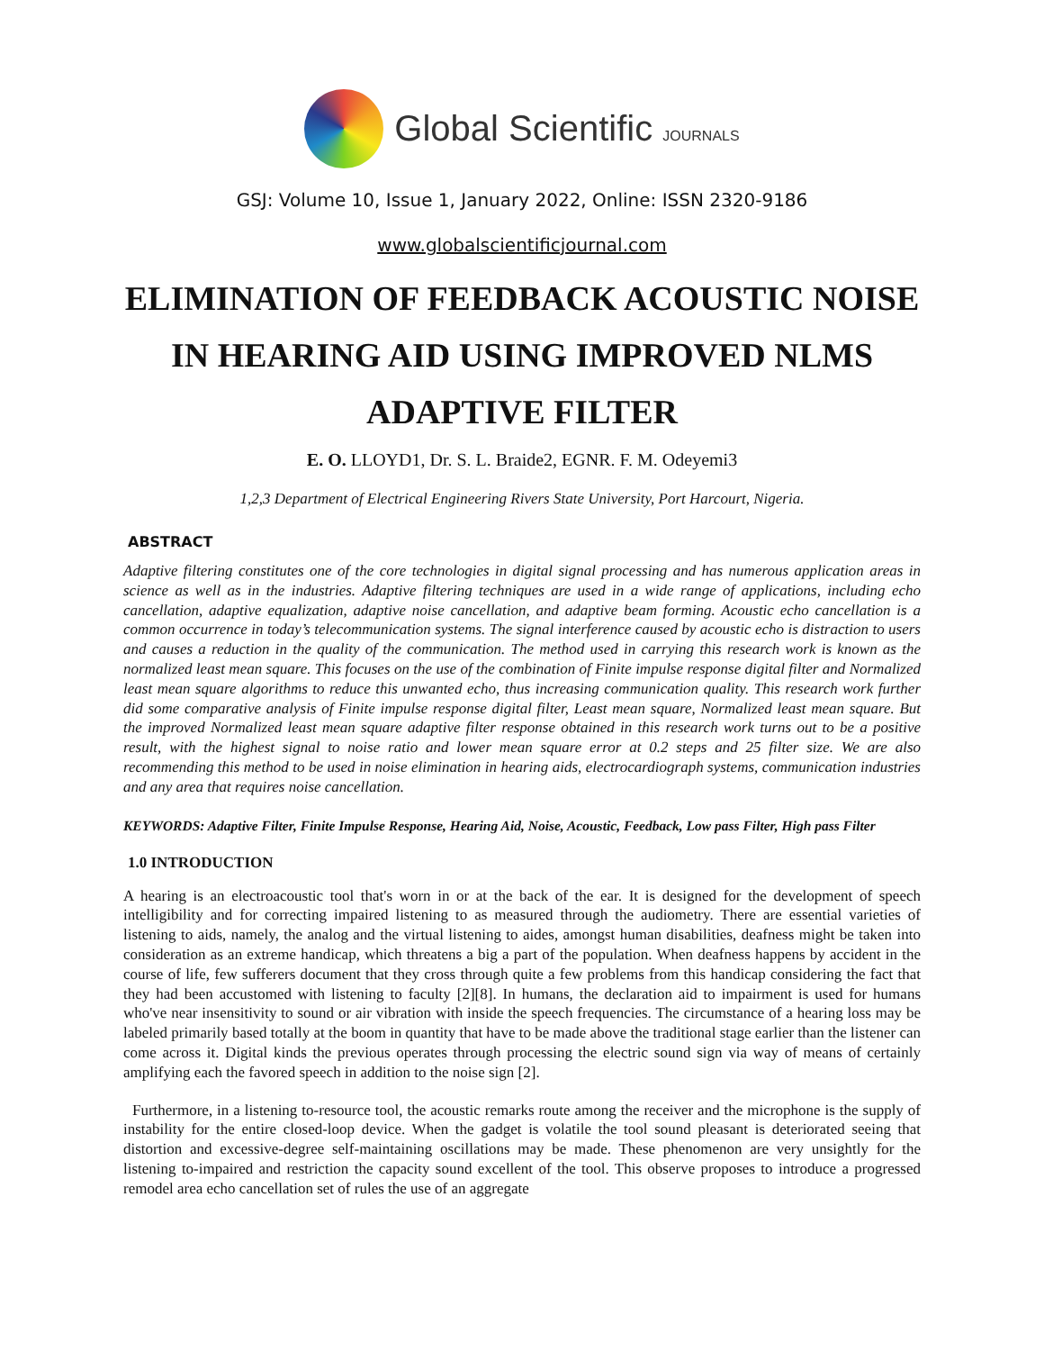Global Scientific JOURNALS
GSJ: Volume 10, Issue 1, January 2022, Online: ISSN 2320-9186
www.globalscientificjournal.com
ELIMINATION OF FEEDBACK ACOUSTIC NOISE IN HEARING AID USING IMPROVED NLMS ADAPTIVE FILTER
E. O. LLOYD1, Dr. S. L. Braide2, EGNR. F. M. Odeyemi3
1,2,3 Department of Electrical Engineering Rivers State University, Port Harcourt, Nigeria.
ABSTRACT
Adaptive filtering constitutes one of the core technologies in digital signal processing and has numerous application areas in science as well as in the industries. Adaptive filtering techniques are used in a wide range of applications, including echo cancellation, adaptive equalization, adaptive noise cancellation, and adaptive beam forming. Acoustic echo cancellation is a common occurrence in today’s telecommunication systems. The signal interference caused by acoustic echo is distraction to users and causes a reduction in the quality of the communication. The method used in carrying this research work is known as the normalized least mean square. This focuses on the use of the combination of Finite impulse response digital filter and Normalized least mean square algorithms to reduce this unwanted echo, thus increasing communication quality. This research work further did some comparative analysis of Finite impulse response digital filter, Least mean square, Normalized least mean square. But the improved Normalized least mean square adaptive filter response obtained in this research work turns out to be a positive result, with the highest signal to noise ratio and lower mean square error at 0.2 steps and 25 filter size. We are also recommending this method to be used in noise elimination in hearing aids, electrocardiograph systems, communication industries and any area that requires noise cancellation.
KEYWORDS: Adaptive Filter, Finite Impulse Response, Hearing Aid, Noise, Acoustic, Feedback, Low pass Filter, High pass Filter
1.0 INTRODUCTION
A hearing is an electroacoustic tool that's worn in or at the back of the ear. It is designed for the development of speech intelligibility and for correcting impaired listening to as measured through the audiometry. There are essential varieties of listening to aids, namely, the analog and the virtual listening to aides, amongst human disabilities, deafness might be taken into consideration as an extreme handicap, which threatens a big a part of the population. When deafness happens by accident in the course of life, few sufferers document that they cross through quite a few problems from this handicap considering the fact that they had been accustomed with listening to faculty [2][8]. In humans, the declaration aid to impairment is used for humans who've near insensitivity to sound or air vibration with inside the speech frequencies. The circumstance of a hearing loss may be labeled primarily based totally at the boom in quantity that have to be made above the traditional stage earlier than the listener can come across it. Digital kinds the previous operates through processing the electric sound sign via way of means of certainly amplifying each the favored speech in addition to the noise sign [2].
Furthermore, in a listening to-resource tool, the acoustic remarks route among the receiver and the microphone is the supply of instability for the entire closed-loop device. When the gadget is volatile the tool sound pleasant is deteriorated seeing that distortion and excessive-degree self-maintaining oscillations may be made. These phenomenon are very unsightly for the listening to-impaired and restriction the capacity sound excellent of the tool. This observe proposes to introduce a progressed remodel area echo cancellation set of rules the use of an aggregate